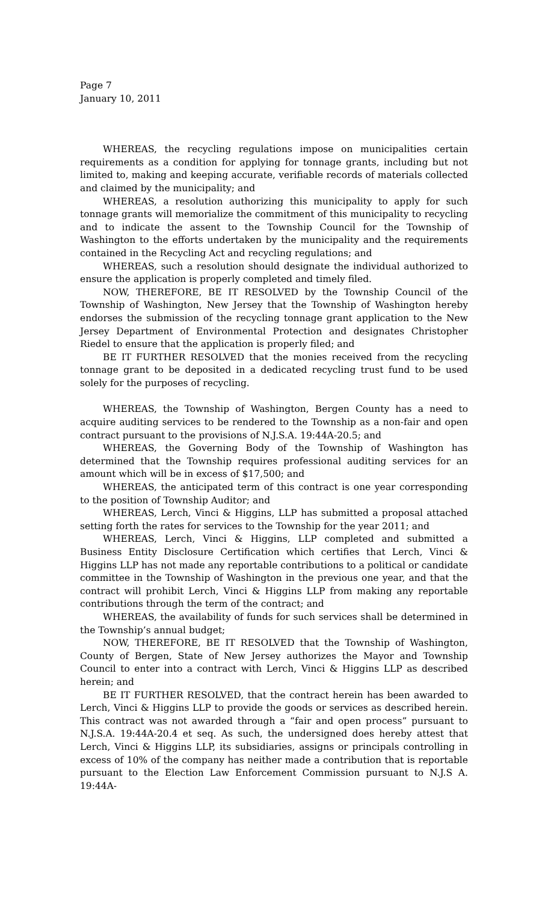Page 7
January 10, 2011
WHEREAS, the recycling regulations impose on municipalities certain requirements as a condition for applying for tonnage grants, including but not limited to, making and keeping accurate, verifiable records of materials collected and claimed by the municipality; and
WHEREAS, a resolution authorizing this municipality to apply for such tonnage grants will memorialize the commitment of this municipality to recycling and to indicate the assent to the Township Council for the Township of Washington to the efforts undertaken by the municipality and the requirements contained in the Recycling Act and recycling regulations; and
WHEREAS, such a resolution should designate the individual authorized to ensure the application is properly completed and timely filed.
NOW, THEREFORE, BE IT RESOLVED by the Township Council of the Township of Washington, New Jersey that the Township of Washington hereby endorses the submission of the recycling tonnage grant application to the New Jersey Department of Environmental Protection and designates Christopher Riedel to ensure that the application is properly filed; and
BE IT FURTHER RESOLVED that the monies received from the recycling tonnage grant to be deposited in a dedicated recycling trust fund to be used solely for the purposes of recycling.
WHEREAS, the Township of Washington, Bergen County has a need to acquire auditing services to be rendered to the Township as a non-fair and open contract pursuant to the provisions of N.J.S.A. 19:44A-20.5; and
WHEREAS, the Governing Body of the Township of Washington has determined that the Township requires professional auditing services for an amount which will be in excess of $17,500; and
WHEREAS, the anticipated term of this contract is one year corresponding to the position of Township Auditor; and
WHEREAS, Lerch, Vinci & Higgins, LLP has submitted a proposal attached setting forth the rates for services to the Township for the year 2011; and
WHEREAS, Lerch, Vinci & Higgins, LLP completed and submitted a Business Entity Disclosure Certification which certifies that Lerch, Vinci & Higgins LLP has not made any reportable contributions to a political or candidate committee in the Township of Washington in the previous one year, and that the contract will prohibit Lerch, Vinci & Higgins LLP from making any reportable contributions through the term of the contract; and
WHEREAS, the availability of funds for such services shall be determined in the Township’s annual budget;
NOW, THEREFORE, BE IT RESOLVED that the Township of Washington, County of Bergen, State of New Jersey authorizes the Mayor and Township Council to enter into a contract with Lerch, Vinci & Higgins LLP as described herein; and
BE IT FURTHER RESOLVED, that the contract herein has been awarded to Lerch, Vinci & Higgins LLP to provide the goods or services as described herein. This contract was not awarded through a “fair and open process” pursuant to N.J.S.A. 19:44A-20.4 et seq. As such, the undersigned does hereby attest that Lerch, Vinci & Higgins LLP, its subsidiaries, assigns or principals controlling in excess of 10% of the company has neither made a contribution that is reportable pursuant to the Election Law Enforcement Commission pursuant to N.J.S A. 19:44A-